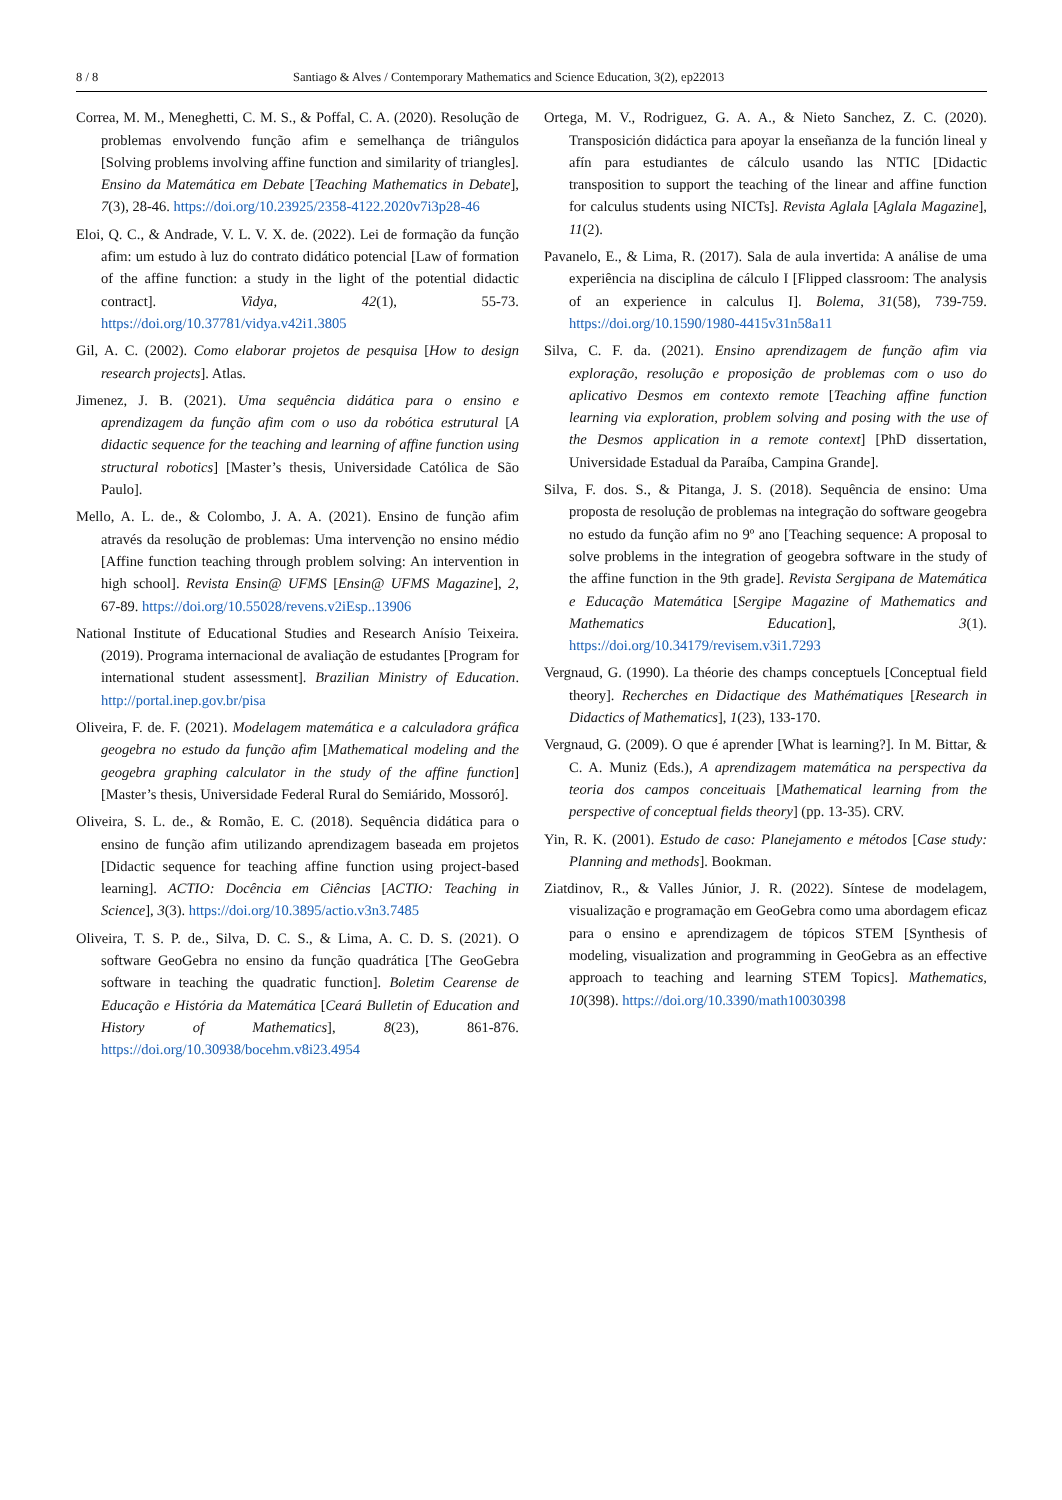8 / 8 Santiago & Alves / Contemporary Mathematics and Science Education, 3(2), ep22013
Correa, M. M., Meneghetti, C. M. S., & Poffal, C. A. (2020). Resolução de problemas envolvendo função afim e semelhança de triângulos [Solving problems involving affine function and similarity of triangles]. Ensino da Matemática em Debate [Teaching Mathematics in Debate], 7(3), 28-46. https://doi.org/10.23925/2358-4122.2020v7i3p28-46
Eloi, Q. C., & Andrade, V. L. V. X. de. (2022). Lei de formação da função afim: um estudo à luz do contrato didático potencial [Law of formation of the affine function: a study in the light of the potential didactic contract]. Vidya, 42(1), 55-73. https://doi.org/10.37781/vidya.v42i1.3805
Gil, A. C. (2002). Como elaborar projetos de pesquisa [How to design research projects]. Atlas.
Jimenez, J. B. (2021). Uma sequência didática para o ensino e aprendizagem da função afim com o uso da robótica estrutural [A didactic sequence for the teaching and learning of affine function using structural robotics] [Master’s thesis, Universidade Católica de São Paulo].
Mello, A. L. de., & Colombo, J. A. A. (2021). Ensino de função afim através da resolução de problemas: Uma intervenção no ensino médio [Affine function teaching through problem solving: An intervention in high school]. Revista Ensin@ UFMS [Ensin@ UFMS Magazine], 2, 67-89. https://doi.org/10.55028/revens.v2iEsp..13906
National Institute of Educational Studies and Research Anísio Teixeira. (2019). Programa internacional de avaliação de estudantes [Program for international student assessment]. Brazilian Ministry of Education. http://portal.inep.gov.br/pisa
Oliveira, F. de. F. (2021). Modelagem matemática e a calculadora gráfica geogebra no estudo da função afim [Mathematical modeling and the geogebra graphing calculator in the study of the affine function] [Master’s thesis, Universidade Federal Rural do Semiárido, Mossoró].
Oliveira, S. L. de., & Romão, E. C. (2018). Sequência didática para o ensino de função afim utilizando aprendizagem baseada em projetos [Didactic sequence for teaching affine function using project-based learning]. ACTIO: Docência em Ciências [ACTIO: Teaching in Science], 3(3). https://doi.org/10.3895/actio.v3n3.7485
Oliveira, T. S. P. de., Silva, D. C. S., & Lima, A. C. D. S. (2021). O software GeoGebra no ensino da função quadrática [The GeoGebra software in teaching the quadratic function]. Boletim Cearense de Educação e História da Matemática [Ceará Bulletin of Education and History of Mathematics], 8(23), 861-876. https://doi.org/10.30938/bocehm.v8i23.4954
Ortega, M. V., Rodriguez, G. A. A., & Nieto Sanchez, Z. C. (2020). Transposición didáctica para apoyar la enseñanza de la función lineal y afín para estudiantes de cálculo usando las NTIC [Didactic transposition to support the teaching of the linear and affine function for calculus students using NICTs]. Revista Aglala [Aglala Magazine], 11(2).
Pavanelo, E., & Lima, R. (2017). Sala de aula invertida: A análise de uma experiência na disciplina de cálculo I [Flipped classroom: The analysis of an experience in calculus I]. Bolema, 31(58), 739-759. https://doi.org/10.1590/1980-4415v31n58a11
Silva, C. F. da. (2021). Ensino aprendizagem de função afim via exploração, resolução e proposição de problemas com o uso do aplicativo Desmos em contexto remote [Teaching affine function learning via exploration, problem solving and posing with the use of the Desmos application in a remote context] [PhD dissertation, Universidade Estadual da Paraíba, Campina Grande].
Silva, F. dos. S., & Pitanga, J. S. (2018). Sequência de ensino: Uma proposta de resolução de problemas na integração do software geogebra no estudo da função afim no 9º ano [Teaching sequence: A proposal to solve problems in the integration of geogebra software in the study of the affine function in the 9th grade]. Revista Sergipana de Matemática e Educação Matemática [Sergipe Magazine of Mathematics and Mathematics Education], 3(1). https://doi.org/10.34179/revisem.v3i1.7293
Vergnaud, G. (1990). La théorie des champs conceptuels [Conceptual field theory]. Recherches en Didactique des Mathématiques [Research in Didactics of Mathematics], 1(23), 133-170.
Vergnaud, G. (2009). O que é aprender [What is learning?]. In M. Bittar, & C. A. Muniz (Eds.), A aprendizagem matemática na perspectiva da teoria dos campos conceituais [Mathematical learning from the perspective of conceptual fields theory] (pp. 13-35). CRV.
Yin, R. K. (2001). Estudo de caso: Planejamento e métodos [Case study: Planning and methods]. Bookman.
Ziatdinov, R., & Valles Júnior, J. R. (2022). Síntese de modelagem, visualização e programação em GeoGebra como uma abordagem eficaz para o ensino e aprendizagem de tópicos STEM [Synthesis of modeling, visualization and programming in GeoGebra as an effective approach to teaching and learning STEM Topics]. Mathematics, 10(398). https://doi.org/10.3390/math10030398